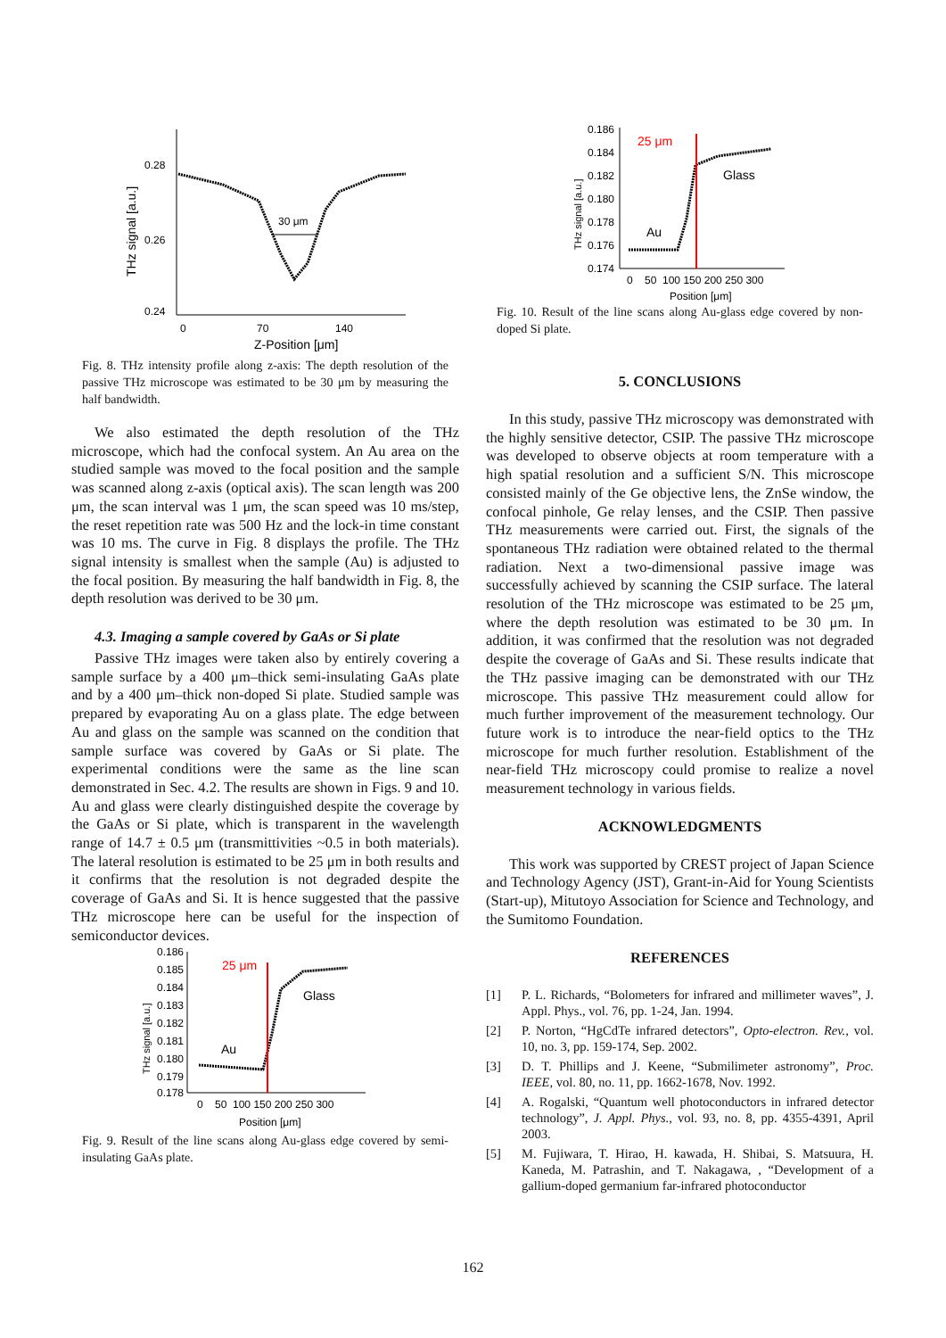0.28
0.26
0.24
0
70
140
Z-Position [μm]
THz signal [a.u.]
30 μm
Fig. 8. THz intensity profile along z-axis: The depth resolution of the passive THz microscope was estimated to be 30 μm by measuring the half bandwidth.
We also estimated the depth resolution of the THz microscope, which had the confocal system. An Au area on the studied sample was moved to the focal position and the sample was scanned along z-axis (optical axis). The scan length was 200 μm, the scan interval was 1 μm, the scan speed was 10 ms/step, the reset repetition rate was 500 Hz and the lock-in time constant was 10 ms. The curve in Fig. 8 displays the profile. The THz signal intensity is smallest when the sample (Au) is adjusted to the focal position. By measuring the half bandwidth in Fig. 8, the depth resolution was derived to be 30 μm.
4.3. Imaging a sample covered by GaAs or Si plate
Passive THz images were taken also by entirely covering a sample surface by a 400 μm–thick semi-insulating GaAs plate and by a 400 μm–thick non-doped Si plate. Studied sample was prepared by evaporating Au on a glass plate. The edge between Au and glass on the sample was scanned on the condition that sample surface was covered by GaAs or Si plate. The experimental conditions were the same as the line scan demonstrated in Sec. 4.2. The results are shown in Figs. 9 and 10. Au and glass were clearly distinguished despite the coverage by the GaAs or Si plate, which is transparent in the wavelength range of 14.7 ± 0.5 μm (transmittivities ~0.5 in both materials). The lateral resolution is estimated to be 25 μm in both results and it confirms that the resolution is not degraded despite the coverage of GaAs and Si. It is hence suggested that the passive THz microscope here can be useful for the inspection of semiconductor devices.
0.186
0.185
0.184
0.183
0.182
0.181
0.180
0.179
0.178
0 50 100 150 200 250 300
Position [μm]
THz signal [a.u.]
25 μm
Glass
Au
Fig. 9. Result of the line scans along Au-glass edge covered by semi-insulating GaAs plate.
0.186
0.184
0.182
0.180
0.178
0.176
0.174
0 50 100 150 200 250 300
Position [μm]
THz signal [a.u.]
25 μm
Glass
Au
Fig. 10. Result of the line scans along Au-glass edge covered by non-doped Si plate.
5. CONCLUSIONS
In this study, passive THz microscopy was demonstrated with the highly sensitive detector, CSIP. The passive THz microscope was developed to observe objects at room temperature with a high spatial resolution and a sufficient S/N. This microscope consisted mainly of the Ge objective lens, the ZnSe window, the confocal pinhole, Ge relay lenses, and the CSIP. Then passive THz measurements were carried out. First, the signals of the spontaneous THz radiation were obtained related to the thermal radiation. Next a two-dimensional passive image was successfully achieved by scanning the CSIP surface. The lateral resolution of the THz microscope was estimated to be 25 μm, where the depth resolution was estimated to be 30 μm. In addition, it was confirmed that the resolution was not degraded despite the coverage of GaAs and Si. These results indicate that the THz passive imaging can be demonstrated with our THz microscope. This passive THz measurement could allow for much further improvement of the measurement technology. Our future work is to introduce the near-field optics to the THz microscope for much further resolution. Establishment of the near-field THz microscopy could promise to realize a novel measurement technology in various fields.
ACKNOWLEDGMENTS
This work was supported by CREST project of Japan Science and Technology Agency (JST), Grant-in-Aid for Young Scientists (Start-up), Mitutoyo Association for Science and Technology, and the Sumitomo Foundation.
REFERENCES
[1] P. L. Richards, “Bolometers for infrared and millimeter waves”, J. Appl. Phys., vol. 76, pp. 1-24, Jan. 1994.
[2] P. Norton, “HgCdTe infrared detectors”, Opto-electron. Rev., vol. 10, no. 3, pp. 159-174, Sep. 2002.
[3] D. T. Phillips and J. Keene, “Submilimeter astronomy”, Proc. IEEE, vol. 80, no. 11, pp. 1662-1678, Nov. 1992.
[4] A. Rogalski, “Quantum well photoconductors in infrared detector technology”, J. Appl. Phys., vol. 93, no. 8, pp. 4355-4391, April 2003.
[5] M. Fujiwara, T. Hirao, H. kawada, H. Shibai, S. Matsuura, H. Kaneda, M. Patrashin, and T. Nakagawa, , “Development of a gallium-doped germanium far-infrared photoconductor
162